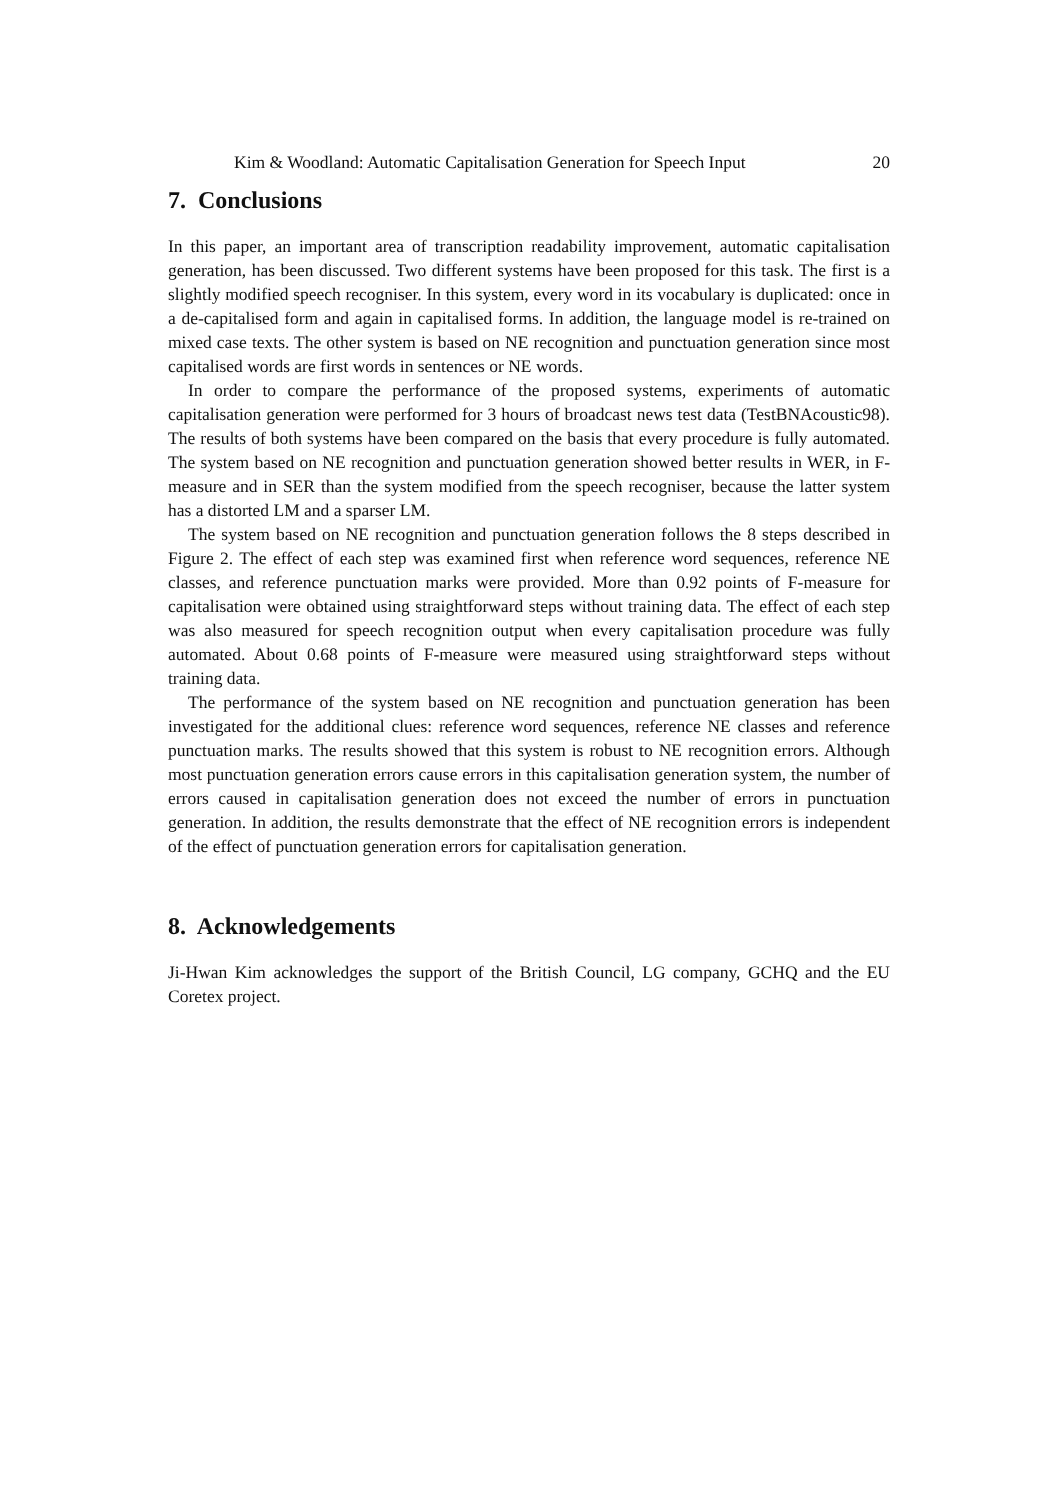Kim & Woodland: Automatic Capitalisation Generation for Speech Input 20
7. Conclusions
In this paper, an important area of transcription readability improvement, automatic capitalisation generation, has been discussed. Two different systems have been proposed for this task. The first is a slightly modified speech recogniser. In this system, every word in its vocabulary is duplicated: once in a de-capitalised form and again in capitalised forms. In addition, the language model is re-trained on mixed case texts. The other system is based on NE recognition and punctuation generation since most capitalised words are first words in sentences or NE words.
In order to compare the performance of the proposed systems, experiments of automatic capitalisation generation were performed for 3 hours of broadcast news test data (TestBNAcoustic98). The results of both systems have been compared on the basis that every procedure is fully automated. The system based on NE recognition and punctuation generation showed better results in WER, in F-measure and in SER than the system modified from the speech recogniser, because the latter system has a distorted LM and a sparser LM.
The system based on NE recognition and punctuation generation follows the 8 steps described in Figure 2. The effect of each step was examined first when reference word sequences, reference NE classes, and reference punctuation marks were provided. More than 0.92 points of F-measure for capitalisation were obtained using straightforward steps without training data. The effect of each step was also measured for speech recognition output when every capitalisation procedure was fully automated. About 0.68 points of F-measure were measured using straightforward steps without training data.
The performance of the system based on NE recognition and punctuation generation has been investigated for the additional clues: reference word sequences, reference NE classes and reference punctuation marks. The results showed that this system is robust to NE recognition errors. Although most punctuation generation errors cause errors in this capitalisation generation system, the number of errors caused in capitalisation generation does not exceed the number of errors in punctuation generation. In addition, the results demonstrate that the effect of NE recognition errors is independent of the effect of punctuation generation errors for capitalisation generation.
8. Acknowledgements
Ji-Hwan Kim acknowledges the support of the British Council, LG company, GCHQ and the EU Coretex project.